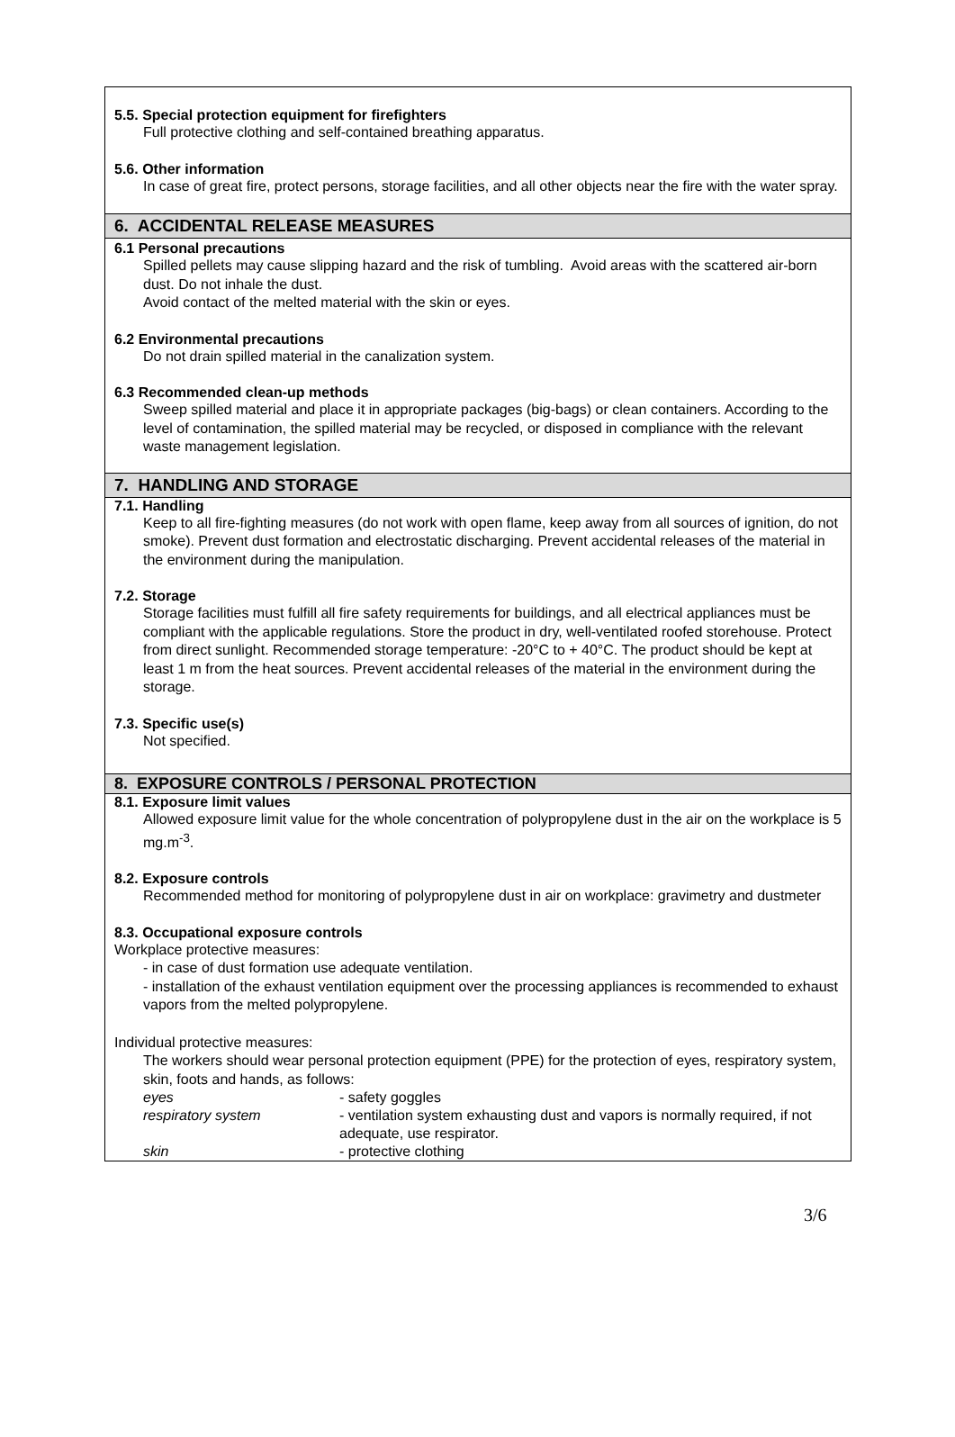5.5. Special protection equipment for firefighters
Full protective clothing and self-contained breathing apparatus.
5.6. Other information
In case of great fire, protect persons, storage facilities, and all other objects near the fire with the water spray.
6. ACCIDENTAL RELEASE MEASURES
6.1 Personal precautions
Spilled pellets may cause slipping hazard and the risk of tumbling. Avoid areas with the scattered air-born dust. Do not inhale the dust.
Avoid contact of the melted material with the skin or eyes.
6.2 Environmental precautions
Do not drain spilled material in the canalization system.
6.3 Recommended clean-up methods
Sweep spilled material and place it in appropriate packages (big-bags) or clean containers. According to the level of contamination, the spilled material may be recycled, or disposed in compliance with the relevant waste management legislation.
7. HANDLING AND STORAGE
7.1. Handling
Keep to all fire-fighting measures (do not work with open flame, keep away from all sources of ignition, do not smoke). Prevent dust formation and electrostatic discharging. Prevent accidental releases of the material in the environment during the manipulation.
7.2. Storage
Storage facilities must fulfill all fire safety requirements for buildings, and all electrical appliances must be compliant with the applicable regulations. Store the product in dry, well-ventilated roofed storehouse. Protect from direct sunlight. Recommended storage temperature: -20°C to + 40°C. The product should be kept at least 1 m from the heat sources. Prevent accidental releases of the material in the environment during the storage.
7.3. Specific use(s)
Not specified.
8. EXPOSURE CONTROLS / PERSONAL PROTECTION
8.1. Exposure limit values
Allowed exposure limit value for the whole concentration of polypropylene dust in the air on the workplace is 5 mg.m<sup>-3</sup>.
8.2. Exposure controls
Recommended method for monitoring of polypropylene dust in air on workplace: gravimetry and dustmeter
8.3. Occupational exposure controls
Workplace protective measures:
- in case of dust formation use adequate ventilation.
- installation of the exhaust ventilation equipment over the processing appliances is recommended to exhaust vapors from the melted polypropylene.
Individual protective measures:
The workers should wear personal protection equipment (PPE) for the protection of eyes, respiratory system, skin, foots and hands, as follows:
| eyes | - safety goggles |
| respiratory system | - ventilation system exhausting dust and vapors is normally required, if not adequate, use respirator. |
| skin | - protective clothing |
3/6